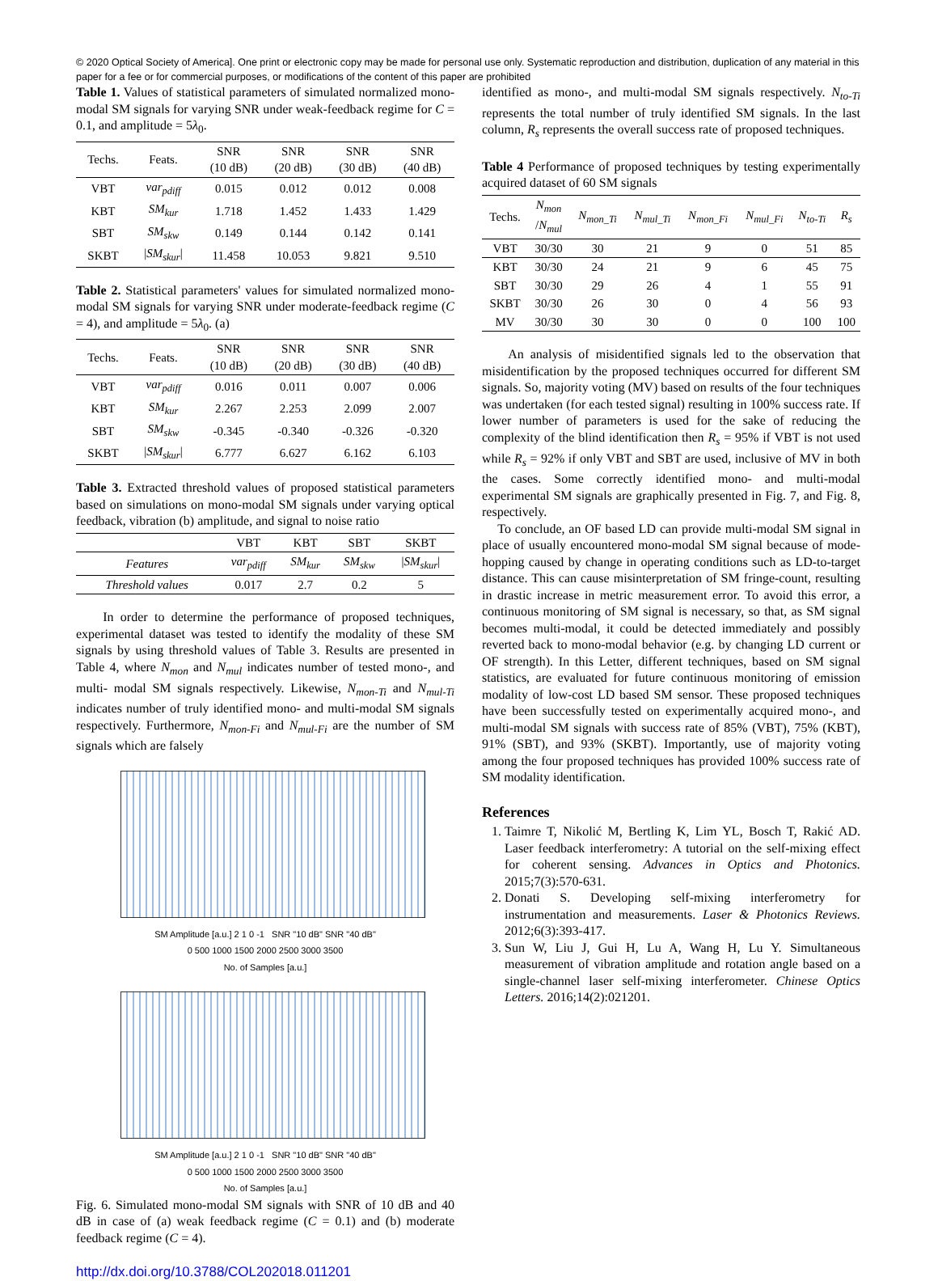© 2020 Optical Society of America]. One print or electronic copy may be made for personal use only. Systematic reproduction and distribution, duplication of any material in this paper for a fee or for commercial purposes, or modifications of the content of this paper are prohibited
Table 1. Values of statistical parameters of simulated normalized mono-modal SM signals for varying SNR under weak-feedback regime for C = 0.1, and amplitude = 5λ<sub>0</sub>.
| Techs. | Feats. | SNR (10 dB) | SNR (20 dB) | SNR (30 dB) | SNR (40 dB) |
| --- | --- | --- | --- | --- | --- |
| VBT | var<sub>pdiff</sub> | 0.015 | 0.012 | 0.012 | 0.008 |
| KBT | SM<sub>kur</sub> | 1.718 | 1.452 | 1.433 | 1.429 |
| SBT | SM<sub>skw</sub> | 0.149 | 0.144 | 0.142 | 0.141 |
| SKBT | / SM<sub>skur</sub> / | 11.458 | 10.053 | 9.821 | 9.510 |
Table 2. Statistical parameters' values for simulated normalized mono-modal SM signals for varying SNR under moderate-feedback regime (C = 4), and amplitude = 5λ<sub>0</sub>. (a)
| Techs. | Feats. | SNR (10 dB) | SNR (20 dB) | SNR (30 dB) | SNR (40 dB) |
| --- | --- | --- | --- | --- | --- |
| VBT | var<sub>pdiff</sub> | 0.016 | 0.011 | 0.007 | 0.006 |
| KBT | SM<sub>kur</sub> | 2.267 | 2.253 | 2.099 | 2.007 |
| SBT | SM<sub>skw</sub> | -0.345 | -0.340 | -0.326 | -0.320 |
| SKBT | / SM<sub>skur</sub> / | 6.777 | 6.627 | 6.162 | 6.103 |
Table 3. Extracted threshold values of proposed statistical parameters based on simulations on mono-modal SM signals under varying optical feedback, vibration (b) amplitude, and signal to noise ratio
| | VBT | KBT | SBT | SKBT |
| --- | --- | --- | --- | --- |
| Features | var<sub>pdiff</sub> | SM<sub>kur</sub> | SM<sub>skw</sub> | / SM<sub>skur</sub> / |
| Threshold values | 0.017 | 2.7 | 0.2 | 5 |
In order to determine the performance of proposed techniques, experimental dataset was tested to identify the modality of these SM signals by using threshold values of Table 3. Results are presented in Table 4, where N<sub>mon</sub> and N<sub>mul</sub> indicates number of tested mono-, and multi- modal SM signals respectively. Likewise, N<sub>mon-Ti</sub> and N<sub>mul-Ti</sub> indicates number of truly identified mono- and multi-modal SM signals respectively. Furthermore, N<sub>mon-Fi</sub> and N<sub>mul-Fi</sub> are the number of SM signals which are falsely
SM Amplitude [a.u.] 2 1 0 -1 SNR "10 dB" SNR "40 dB"
0 500 1000 1500 2000 2500 3000 3500
No. of Samples [a.u.]
SM Amplitude [a.u.] 2 1 0 -1 SNR "10 dB" SNR "40 dB"
0 500 1000 1500 2000 2500 3000 3500
No. of Samples [a.u.]
Fig. 6. Simulated mono-modal SM signals with SNR of 10 dB and 40 dB in case of (a) weak feedback regime (C = 0.1) and (b) moderate feedback regime (C = 4).
http://dx.doi.org/10.3788/COL202018.011201
identified as mono-, and multi-modal SM signals respectively. N<sub>to-Ti</sub> represents the total number of truly identified SM signals. In the last column, R<sub>s</sub> represents the overall success rate of proposed techniques.
Table 4 Performance of proposed techniques by testing experimentally acquired dataset of 60 SM signals
| Techs. | N<sub>mon</sub> / N<sub>mul</sub> | N<sub>mon_Ti</sub> | N<sub>mul_Ti</sub> | N<sub>mon_Fi</sub> | N<sub>mul_Fi</sub> | N<sub>to-Ti</sub> | R<sub>s</sub> |
| --- | --- | --- | --- | --- | --- | --- | --- |
| VBT | 30/30 | 30 | 21 | 9 | 0 | 51 | 85 |
| KBT | 30/30 | 24 | 21 | 9 | 6 | 45 | 75 |
| SBT | 30/30 | 29 | 26 | 4 | 1 | 55 | 91 |
| SKBT | 30/30 | 26 | 30 | 0 | 4 | 56 | 93 |
| MV | 30/30 | 30 | 30 | 0 | 0 | 100 | 100 |
An analysis of misidentified signals led to the observation that misidentification by the proposed techniques occurred for different SM signals. So, majority voting (MV) based on results of the four techniques was undertaken (for each tested signal) resulting in 100% success rate. If lower number of parameters is used for the sake of reducing the complexity of the blind identification then R<sub>s</sub> = 95% if VBT is not used while R<sub>s</sub> = 92% if only VBT and SBT are used, inclusive of MV in both the cases. Some correctly identified mono- and multi-modal experimental SM signals are graphically presented in Fig. 7, and Fig. 8, respectively.
To conclude, an OF based LD can provide multi-modal SM signal in place of usually encountered mono-modal SM signal because of mode-hopping caused by change in operating conditions such as LD-to-target distance. This can cause misinterpretation of SM fringe-count, resulting in drastic increase in metric measurement error. To avoid this error, a continuous monitoring of SM signal is necessary, so that, as SM signal becomes multi-modal, it could be detected immediately and possibly reverted back to mono-modal behavior (e.g. by changing LD current or OF strength). In this Letter, different techniques, based on SM signal statistics, are evaluated for future continuous monitoring of emission modality of low-cost LD based SM sensor. These proposed techniques have been successfully tested on experimentally acquired mono-, and multi-modal SM signals with success rate of 85% (VBT), 75% (KBT), 91% (SBT), and 93% (SKBT). Importantly, use of majority voting among the four proposed techniques has provided 100% success rate of SM modality identification.
References
1. Taimre T, Nikolić M, Bertling K, Lim YL, Bosch T, Rakić AD. Laser feedback interferometry: A tutorial on the self-mixing effect for coherent sensing. Advances in Optics and Photonics. 2015;7(3):570-631.
2. Donati S. Developing self-mixing interferometry for instrumentation and measurements. Laser & Photonics Reviews. 2012;6(3):393-417.
3. Sun W, Liu J, Gui H, Lu A, Wang H, Lu Y. Simultaneous measurement of vibration amplitude and rotation angle based on a single-channel laser self-mixing interferometer. Chinese Optics Letters. 2016;14(2):021201.